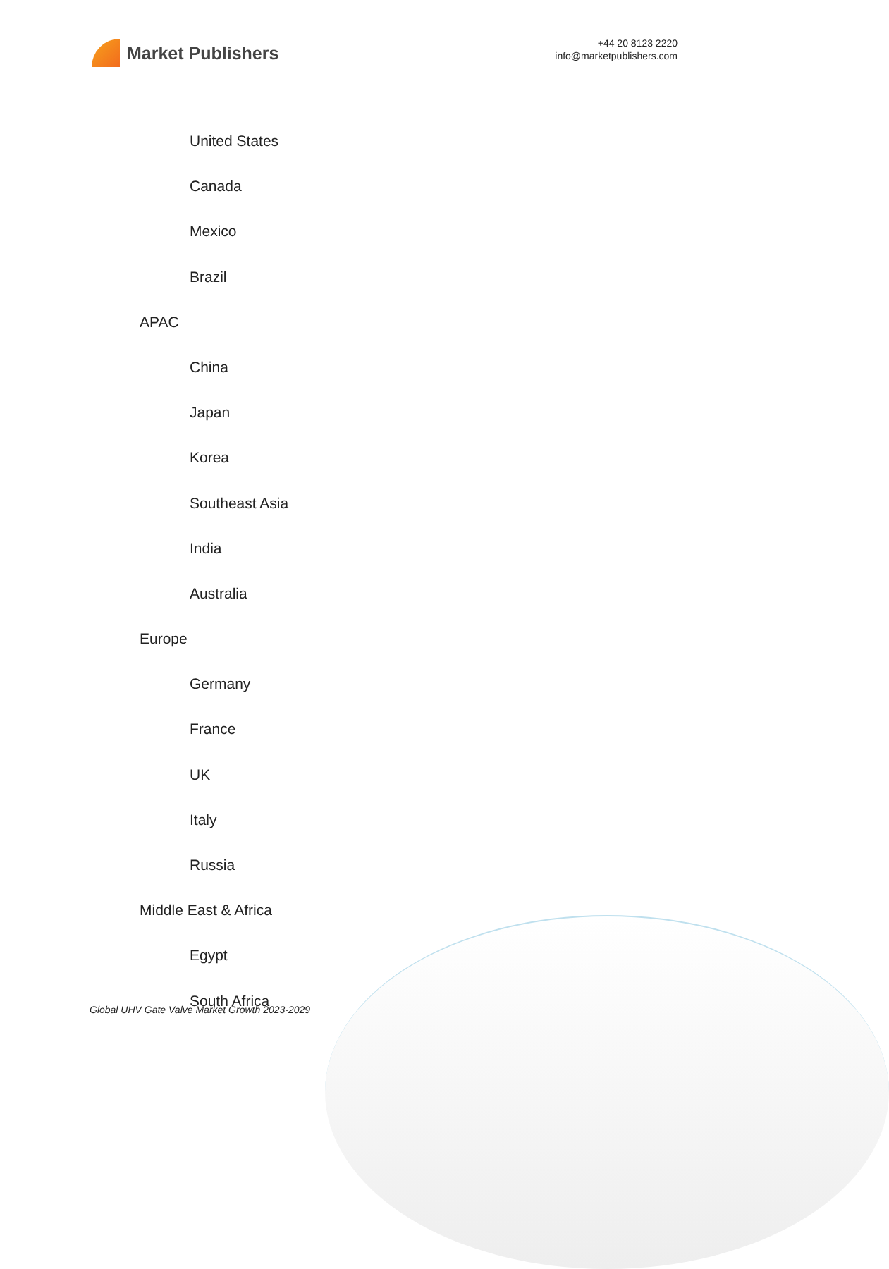Market Publishers
+44 20 8123 2220
info@marketpublishers.com
United States
Canada
Mexico
Brazil
APAC
China
Japan
Korea
Southeast Asia
India
Australia
Europe
Germany
France
UK
Italy
Russia
Middle East & Africa
Egypt
South Africa
Global UHV Gate Valve Market Growth 2023-2029